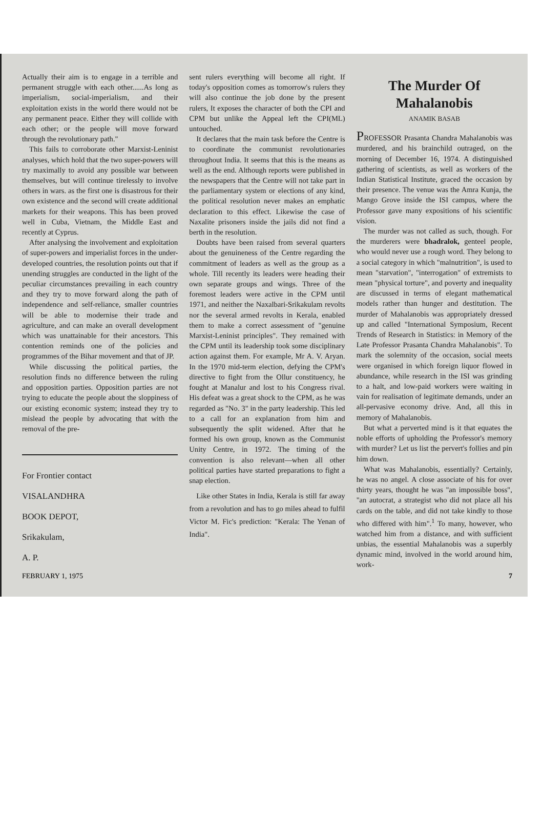Actually their aim is to engage in a terrible and permanent struggle with each other......As long as imperialism, social-imperialism, and their exploitation exists in the world there would not be any permanent peace. Either they will collide with each other; or the people will move forward through the revolutionary path."
This fails to corroborate other Marxist-Leninist analyses, which hold that the two super-powers will try maximally to avoid any possible war between themselves, but will continue tirelessly to involve others in wars. as the first one is disastrous for their own existence and the second will create additional markets for their weapons. This has been proved well in Cuba, Vietnam, the Middle East and recently at Cyprus.
After analysing the involvement and exploitation of super-powers and imperialist forces in the under-developed countries, the resolution points out that if unending struggles are conducted in the light of the peculiar circumstances prevailing in each country and they try to move forward along the path of independence and self-reliance, smaller countries will be able to modernise their trade and agriculture, and can make an overall development which was unattainable for their ancestors. This contention reminds one of the policies and programmes of the Bihar movement and that of JP.
While discussing the political parties, the resolution finds no difference between the ruling and opposition parties. Opposition parties are not trying to educate the people about the sloppiness of our existing economic system; instead they try to mislead the people by advocating that with the removal of the pre-
For Frontier contact
VISALANDHRA
BOOK DEPOT,
Srikakulam,
A. P.
sent rulers everything will become all right. If today's opposition comes as tomorrow's rulers they will also continue the job done by the present rulers, It exposes the character of both the CPI and CPM but unlike the Appeal left the CPI(ML) untouched.
It declares that the main task before the Centre is to coordinate the communist revolutionaries throughout India. It seems that this is the means as well as the end. Although reports were published in the newspapers that the Centre will not take part in the parliamentary system or elections of any kind, the political resolution never makes an emphatic declaration to this effect. Likewise the case of Naxalite prisoners inside the jails did not find a berth in the resolution.
Doubts have been raised from several quarters about the genuineness of the Centre regarding the commitment of leaders as well as the group as a whole. Till recently its leaders were heading their own separate groups and wings. Three of the foremost leaders were active in the CPM until 1971, and neither the Naxalbari-Srikakulam revolts nor the several armed revolts in Kerala, enabled them to make a correct assessment of "genuine Marxist-Leninist principles". They remained with the CPM until its leadership took some disciplinary action against them. For example, Mr A. V. Aryan. In the 1970 mid-term election, defying the CPM's directive to fight from the Ollur constituency, he fought at Manalur and lost to his Congress rival. His defeat was a great shock to the CPM, as he was regarded as "No. 3" in the party leadership. This led to a call for an explanation from him and subsequently the split widened. After that he formed his own group, known as the Communist Unity Centre, in 1972. The timing of the convention is also relevant—when all other political parties have started preparations to fight a snap election.
Like other States in India, Kerala is still far away from a revolution and has to go miles ahead to fulfil Victor M. Fic's prediction: "Kerala: The Yenan of India".
The Murder Of Mahalanobis
ANAMIK BASAB
PROFESSOR Prasanta Chandra Mahalanobis was murdered, and his brainchild outraged, on the morning of December 16, 1974. A distinguished gathering of scientists, as well as workers of the Indian Statistical Institute, graced the occasion by their presence. The venue was the Amra Kunja, the Mango Grove inside the ISI campus, where the Professor gave many expositions of his scientific vision.
The murder was not called as such, though. For the murderers were bhadralok, genteel people, who would never use a rough word. They belong to a social category in which "malnutrition", is used to mean "starvation", "interrogation" of extremists to mean "physical torture", and poverty and inequality are discussed in terms of elegant mathematical models rather than hunger and destitution. The murder of Mahalanobis was appropriately dressed up and called "International Symposium, Recent Trends of Research in Statistics: in Memory of the Late Professor Prasanta Chandra Mahalanobis". To mark the solemnity of the occasion, social meets were organised in which foreign liquor flowed in abundance, while research in the ISI was grinding to a halt, and low-paid workers were waiting in vain for realisation of legitimate demands, under an all-pervasive economy drive. And, all this in memory of Mahalanobis.
But what a perverted mind is it that equates the noble efforts of upholding the Professor's memory with murder? Let us list the pervert's follies and pin him down.
What was Mahalanobis, essentially? Certainly, he was no angel. A close associate of his for over thirty years, thought he was "an impossible boss", "an autocrat, a strategist who did not place all his cards on the table, and did not take kindly to those who differed with him".<sup>1</sup> To many, however, who watched him from a distance, and with sufficient unbias, the essential Mahalanobis was a superbly dynamic mind, involved in the world around him, work-
FEBRUARY 1, 1975 7